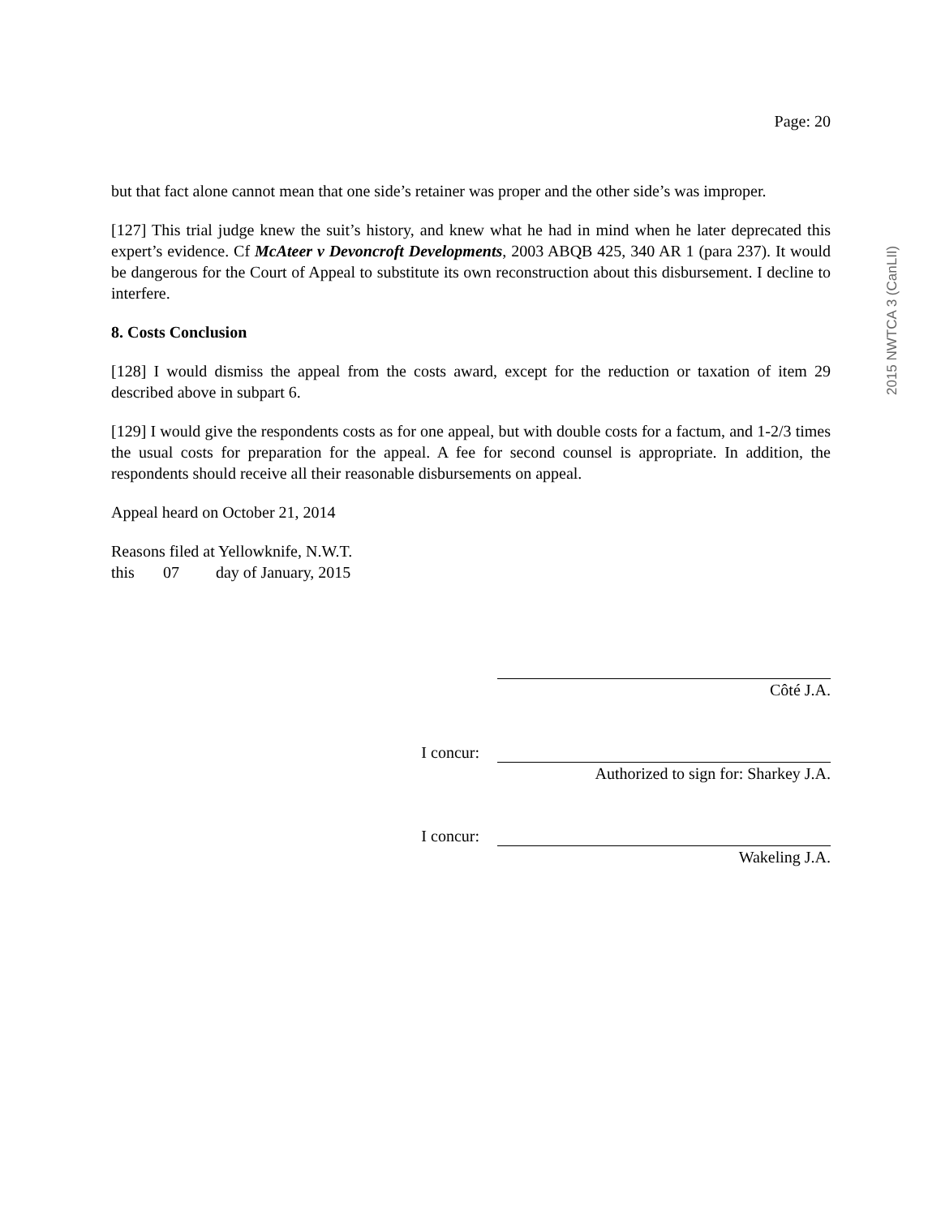Page: 20
but that fact alone cannot mean that one side’s retainer was proper and the other side’s was improper.
[127] This trial judge knew the suit’s history, and knew what he had in mind when he later deprecated this expert’s evidence. Cf McAteer v Devoncroft Developments, 2003 ABQB 425, 340 AR 1 (para 237). It would be dangerous for the Court of Appeal to substitute its own reconstruction about this disbursement. I decline to interfere.
8. Costs Conclusion
[128] I would dismiss the appeal from the costs award, except for the reduction or taxation of item 29 described above in subpart 6.
[129] I would give the respondents costs as for one appeal, but with double costs for a factum, and 1-2/3 times the usual costs for preparation for the appeal. A fee for second counsel is appropriate. In addition, the respondents should receive all their reasonable disbursements on appeal.
Appeal heard on October 21, 2014
Reasons filed at Yellowknife, N.W.T.
this 07 day of January, 2015
Côté J.A.
I concur:
Authorized to sign for: Sharkey J.A.
I concur:
Wakeling J.A.
2015 NWTCA 3 (CanLII)